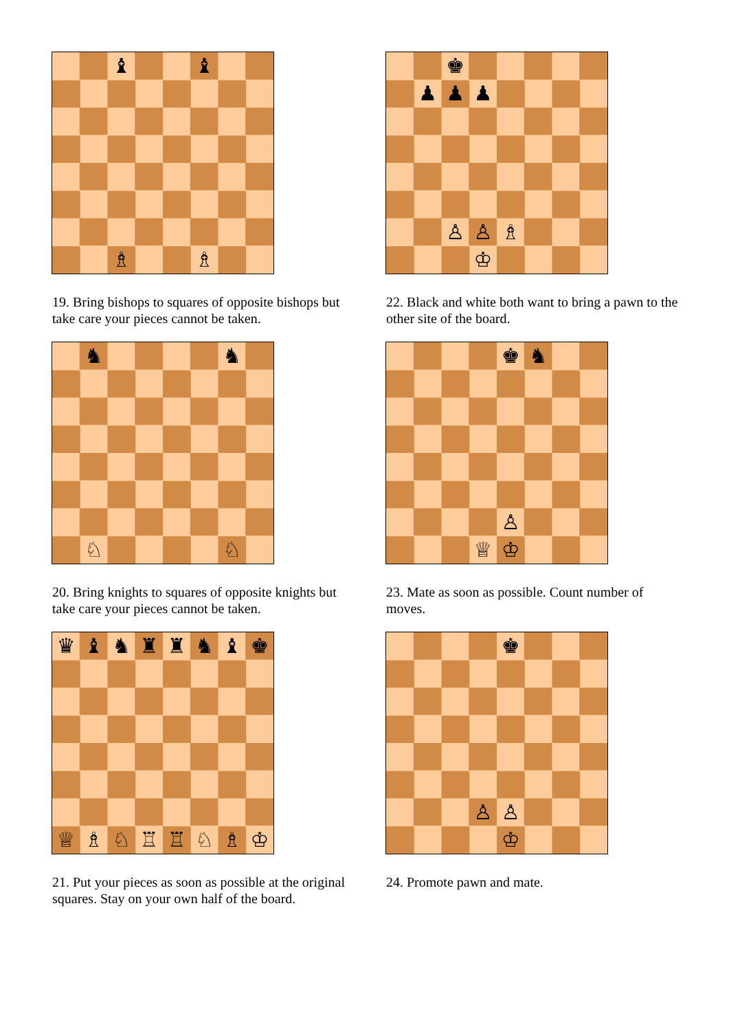♝ ♝ ♗ ♗
19. Bring bishops to squares of opposite bishops but take care your pieces cannot be taken.
♞ ♞ ♘ ♘
20. Bring knights to squares of opposite knights but take care your pieces cannot be taken.
♛ ♝ ♞ ♜ ♜ ♞ ♝ ♚ ♕ ♗ ♘ ♖ ♖ ♘ ♗ ♔
21. Put your pieces as soon as possible at the original squares. Stay on your own half of the board.
♚ ♟ ♟ ♟ ♙ ♙ ♗ ♔
22. Black and white both want to bring a pawn to the other site of the board.
♚ ♞ ♙ ♕ ♔
23. Mate as soon as possible. Count number of moves.
♚ ♙ ♙ ♔
24. Promote pawn and mate.